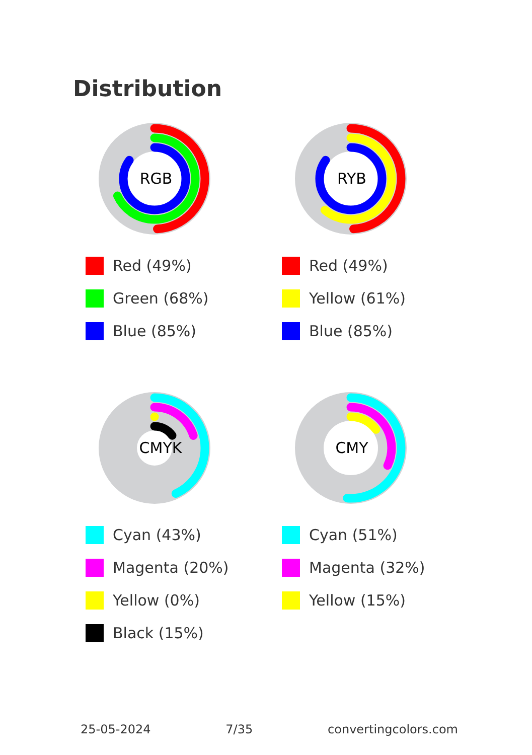Distribution
RGB
Red (49%)
Green (68%)
Blue (85%)
RYB
Red (49%)
Yellow (61%)
Blue (85%)
CMYK
Cyan (43%)
Magenta (20%)
Yellow (0%)
Black (15%)
CMY
Cyan (51%)
Magenta (32%)
Yellow (15%)
25-05-2024 7/35 convertingcolors.com